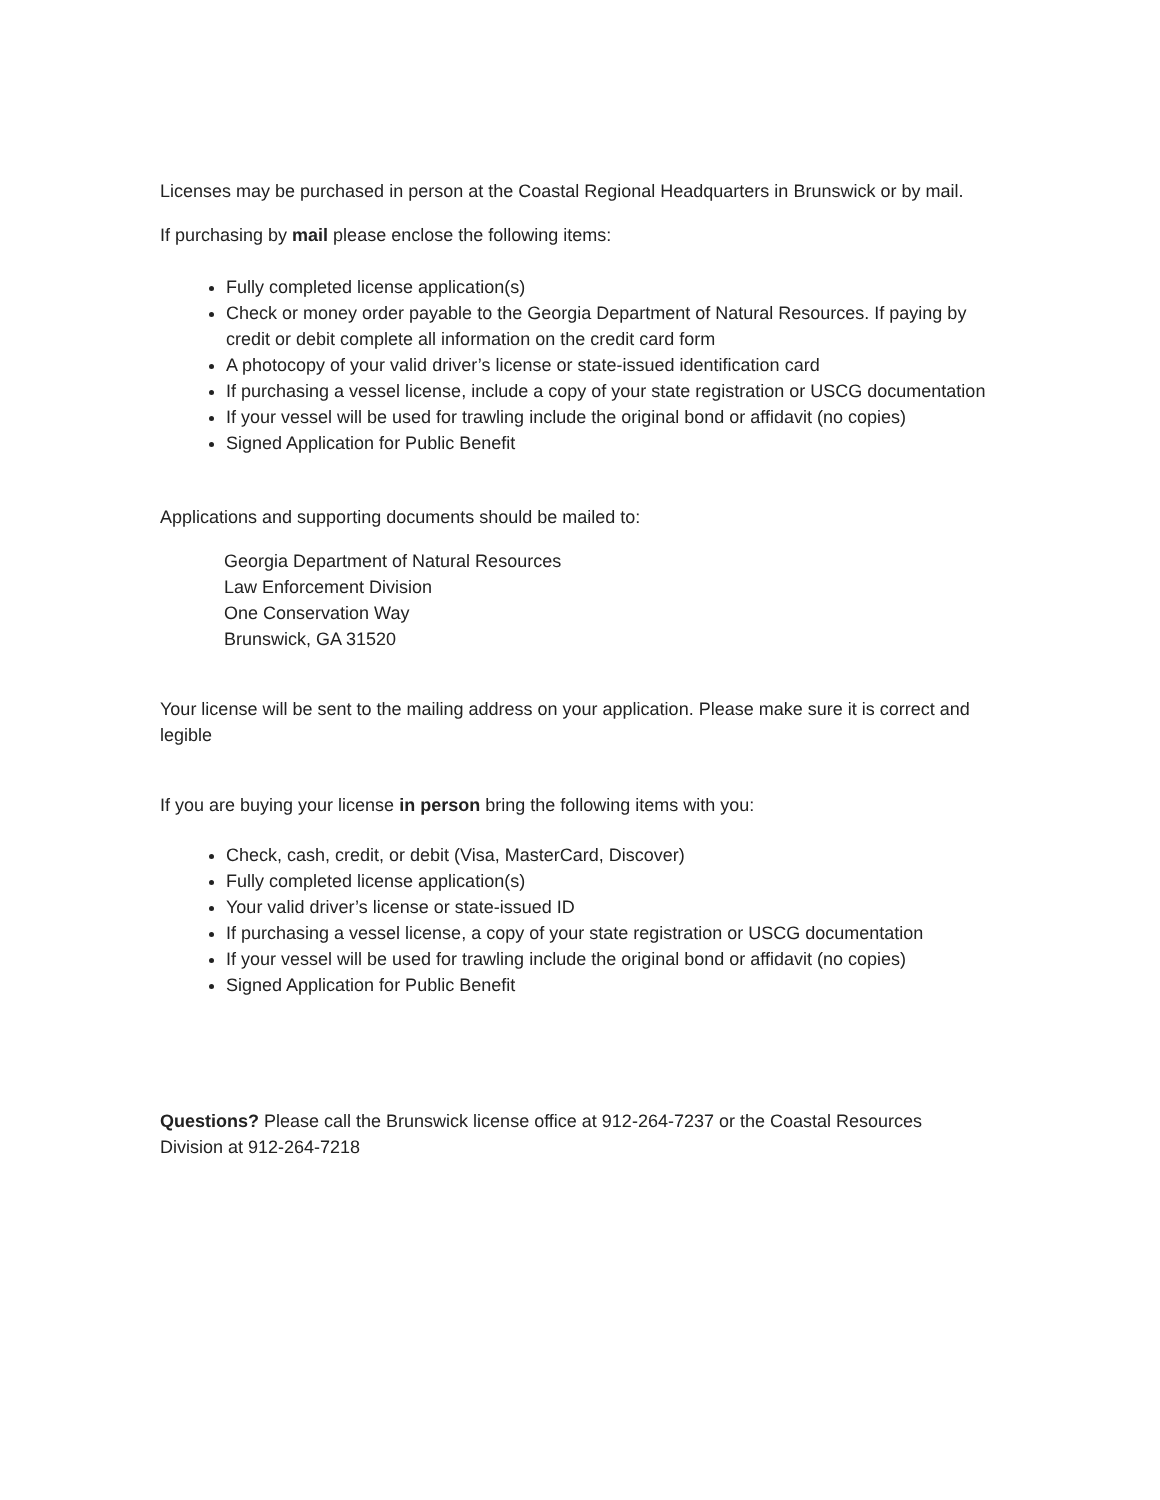Licenses may be purchased in person at the Coastal Regional Headquarters in Brunswick or by mail.
If purchasing by mail please enclose the following items:
Fully completed license application(s)
Check or money order payable to the Georgia Department of Natural Resources. If paying by credit or debit complete all information on the credit card form
A photocopy of your valid driver’s license or state-issued identification card
If purchasing a vessel license, include a copy of your state registration or USCG documentation
If your vessel will be used for trawling include the original bond or affidavit (no copies)
Signed Application for Public Benefit
Applications and supporting documents should be mailed to:
Georgia Department of Natural Resources
Law Enforcement Division
One Conservation Way
Brunswick, GA 31520
Your license will be sent to the mailing address on your application. Please make sure it is correct and legible
If you are buying your license in person bring the following items with you:
Check, cash, credit, or debit (Visa, MasterCard, Discover)
Fully completed license application(s)
Your valid driver’s license or state-issued ID
If purchasing a vessel license, a copy of your state registration or USCG documentation
If your vessel will be used for trawling include the original bond or affidavit (no copies)
Signed Application for Public Benefit
Questions? Please call the Brunswick license office at 912-264-7237 or the Coastal Resources Division at 912-264-7218